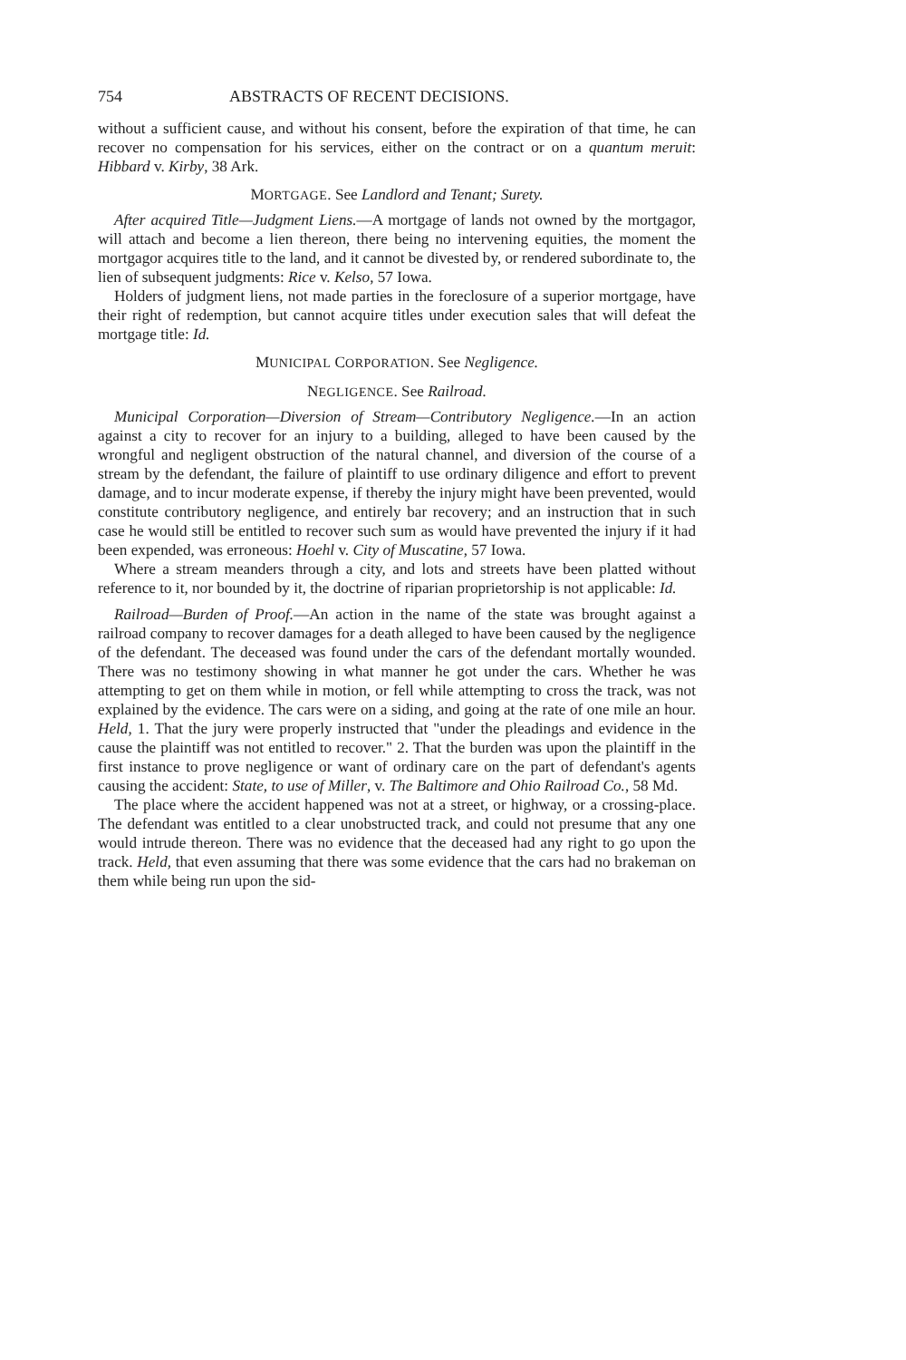754 ABSTRACTS OF RECENT DECISIONS.
without a sufficient cause, and without his consent, before the expiration of that time, he can recover no compensation for his services, either on the contract or on a quantum meruit: Hibbard v. Kirby, 38 Ark.
MORTGAGE. See Landlord and Tenant; Surety.
After acquired Title—Judgment Liens.—A mortgage of lands not owned by the mortgagor, will attach and become a lien thereon, there being no intervening equities, the moment the mortgagor acquires title to the land, and it cannot be divested by, or rendered subordinate to, the lien of subsequent judgments: Rice v. Kelso, 57 Iowa.
Holders of judgment liens, not made parties in the foreclosure of a superior mortgage, have their right of redemption, but cannot acquire titles under execution sales that will defeat the mortgage title: Id.
MUNICIPAL CORPORATION. See Negligence.
NEGLIGENCE. See Railroad.
Municipal Corporation—Diversion of Stream—Contributory Negligence.—In an action against a city to recover for an injury to a building, alleged to have been caused by the wrongful and negligent obstruction of the natural channel, and diversion of the course of a stream by the defendant, the failure of plaintiff to use ordinary diligence and effort to prevent damage, and to incur moderate expense, if thereby the injury might have been prevented, would constitute contributory negligence, and entirely bar recovery; and an instruction that in such case he would still be entitled to recover such sum as would have prevented the injury if it had been expended, was erroneous: Hoehl v. City of Muscatine, 57 Iowa.
Where a stream meanders through a city, and lots and streets have been platted without reference to it, nor bounded by it, the doctrine of riparian proprietorship is not applicable: Id.
Railroad—Burden of Proof.—An action in the name of the state was brought against a railroad company to recover damages for a death alleged to have been caused by the negligence of the defendant. The deceased was found under the cars of the defendant mortally wounded. There was no testimony showing in what manner he got under the cars. Whether he was attempting to get on them while in motion, or fell while attempting to cross the track, was not explained by the evidence. The cars were on a siding, and going at the rate of one mile an hour. Held, 1. That the jury were properly instructed that "under the pleadings and evidence in the cause the plaintiff was not entitled to recover." 2. That the burden was upon the plaintiff in the first instance to prove negligence or want of ordinary care on the part of defendant's agents causing the accident: State, to use of Miller, v. The Baltimore and Ohio Railroad Co., 58 Md.
The place where the accident happened was not at a street, or highway, or a crossing-place. The defendant was entitled to a clear unobstructed track, and could not presume that any one would intrude thereon. There was no evidence that the deceased had any right to go upon the track. Held, that even assuming that there was some evidence that the cars had no brakeman on them while being run upon the sid-